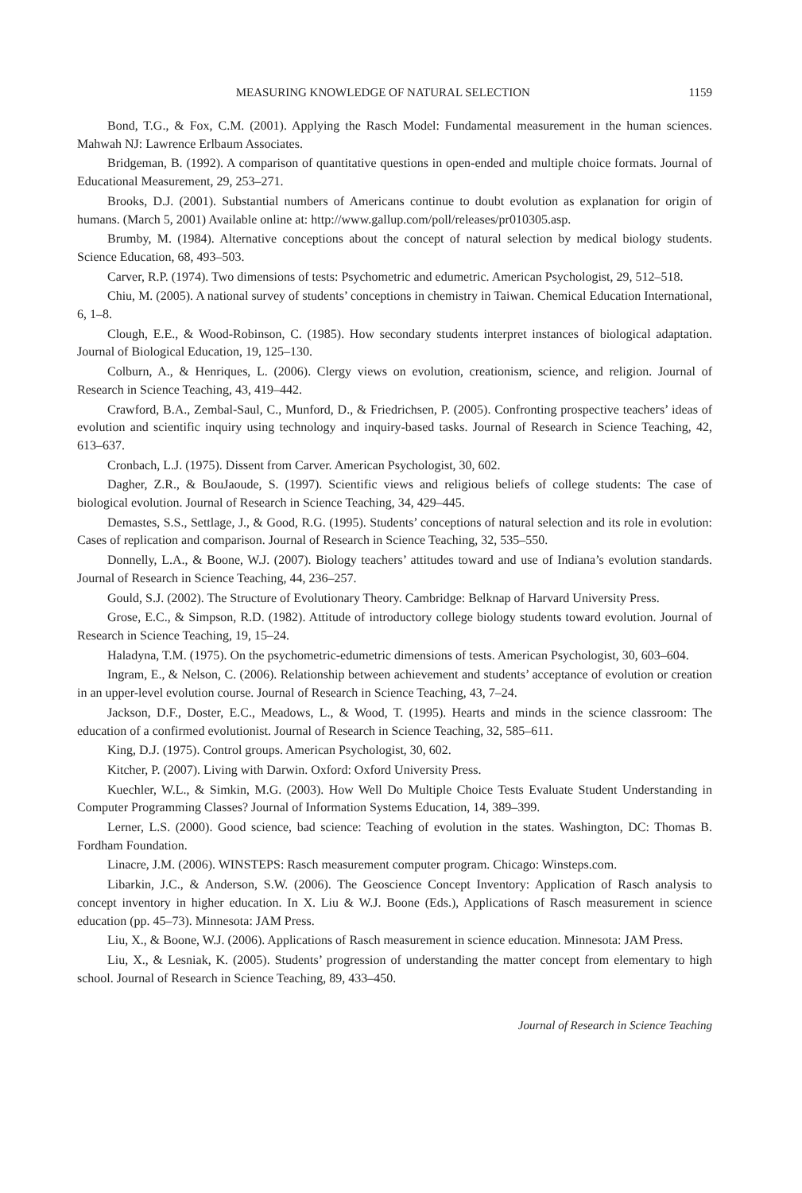MEASURING KNOWLEDGE OF NATURAL SELECTION 1159
Bond, T.G., & Fox, C.M. (2001). Applying the Rasch Model: Fundamental measurement in the human sciences. Mahwah NJ: Lawrence Erlbaum Associates.
Bridgeman, B. (1992). A comparison of quantitative questions in open-ended and multiple choice formats. Journal of Educational Measurement, 29, 253–271.
Brooks, D.J. (2001). Substantial numbers of Americans continue to doubt evolution as explanation for origin of humans. (March 5, 2001) Available online at: http://www.gallup.com/poll/releases/pr010305.asp.
Brumby, M. (1984). Alternative conceptions about the concept of natural selection by medical biology students. Science Education, 68, 493–503.
Carver, R.P. (1974). Two dimensions of tests: Psychometric and edumetric. American Psychologist, 29, 512–518.
Chiu, M. (2005). A national survey of students’ conceptions in chemistry in Taiwan. Chemical Education International, 6, 1–8.
Clough, E.E., & Wood-Robinson, C. (1985). How secondary students interpret instances of biological adaptation. Journal of Biological Education, 19, 125–130.
Colburn, A., & Henriques, L. (2006). Clergy views on evolution, creationism, science, and religion. Journal of Research in Science Teaching, 43, 419–442.
Crawford, B.A., Zembal-Saul, C., Munford, D., & Friedrichsen, P. (2005). Confronting prospective teachers’ ideas of evolution and scientific inquiry using technology and inquiry-based tasks. Journal of Research in Science Teaching, 42, 613–637.
Cronbach, L.J. (1975). Dissent from Carver. American Psychologist, 30, 602.
Dagher, Z.R., & BouJaoude, S. (1997). Scientific views and religious beliefs of college students: The case of biological evolution. Journal of Research in Science Teaching, 34, 429–445.
Demastes, S.S., Settlage, J., & Good, R.G. (1995). Students’ conceptions of natural selection and its role in evolution: Cases of replication and comparison. Journal of Research in Science Teaching, 32, 535–550.
Donnelly, L.A., & Boone, W.J. (2007). Biology teachers’ attitudes toward and use of Indiana’s evolution standards. Journal of Research in Science Teaching, 44, 236–257.
Gould, S.J. (2002). The Structure of Evolutionary Theory. Cambridge: Belknap of Harvard University Press.
Grose, E.C., & Simpson, R.D. (1982). Attitude of introductory college biology students toward evolution. Journal of Research in Science Teaching, 19, 15–24.
Haladyna, T.M. (1975). On the psychometric-edumetric dimensions of tests. American Psychologist, 30, 603–604.
Ingram, E., & Nelson, C. (2006). Relationship between achievement and students’ acceptance of evolution or creation in an upper-level evolution course. Journal of Research in Science Teaching, 43, 7–24.
Jackson, D.F., Doster, E.C., Meadows, L., & Wood, T. (1995). Hearts and minds in the science classroom: The education of a confirmed evolutionist. Journal of Research in Science Teaching, 32, 585–611.
King, D.J. (1975). Control groups. American Psychologist, 30, 602.
Kitcher, P. (2007). Living with Darwin. Oxford: Oxford University Press.
Kuechler, W.L., & Simkin, M.G. (2003). How Well Do Multiple Choice Tests Evaluate Student Understanding in Computer Programming Classes? Journal of Information Systems Education, 14, 389–399.
Lerner, L.S. (2000). Good science, bad science: Teaching of evolution in the states. Washington, DC: Thomas B. Fordham Foundation.
Linacre, J.M. (2006). WINSTEPS: Rasch measurement computer program. Chicago: Winsteps.com.
Libarkin, J.C., & Anderson, S.W. (2006). The Geoscience Concept Inventory: Application of Rasch analysis to concept inventory in higher education. In X. Liu & W.J. Boone (Eds.), Applications of Rasch measurement in science education (pp. 45–73). Minnesota: JAM Press.
Liu, X., & Boone, W.J. (2006). Applications of Rasch measurement in science education. Minnesota: JAM Press.
Liu, X., & Lesniak, K. (2005). Students’ progression of understanding the matter concept from elementary to high school. Journal of Research in Science Teaching, 89, 433–450.
Journal of Research in Science Teaching